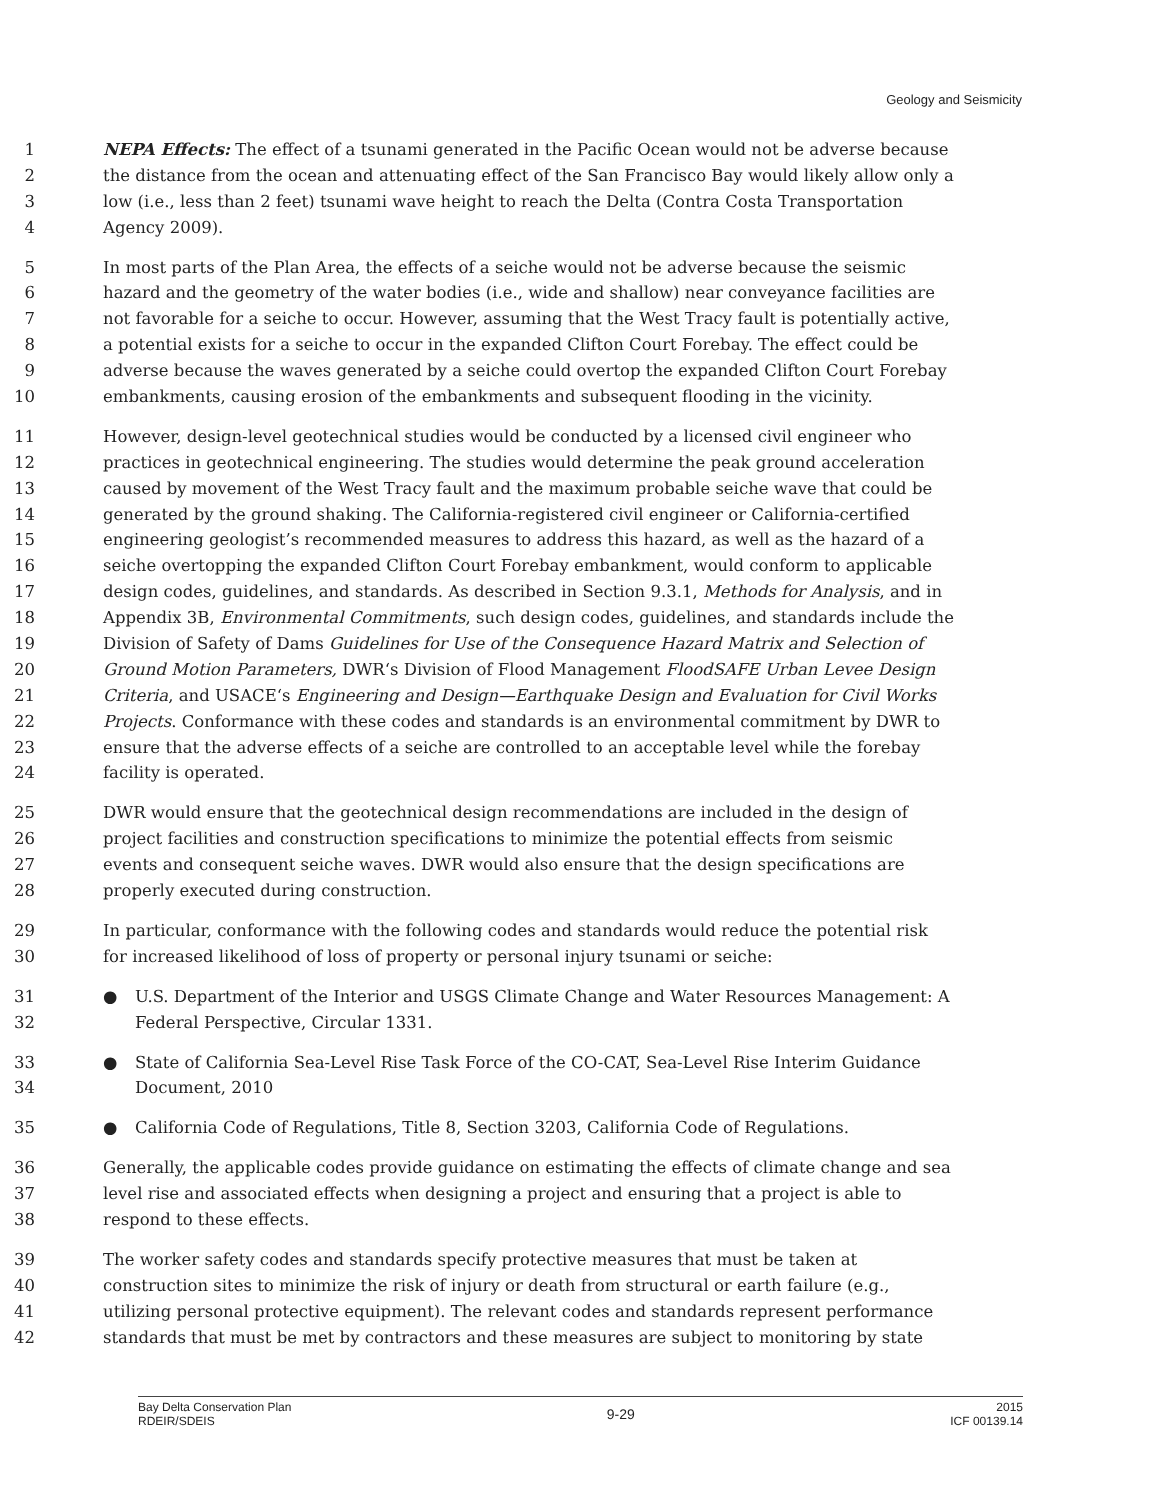Geology and Seismicity
1 NEPA Effects: The effect of a tsunami generated in the Pacific Ocean would not be adverse because
2 the distance from the ocean and attenuating effect of the San Francisco Bay would likely allow only a
3 low (i.e., less than 2 feet) tsunami wave height to reach the Delta (Contra Costa Transportation
4 Agency 2009).
5 In most parts of the Plan Area, the effects of a seiche would not be adverse because the seismic
6 hazard and the geometry of the water bodies (i.e., wide and shallow) near conveyance facilities are
7 not favorable for a seiche to occur. However, assuming that the West Tracy fault is potentially active,
8 a potential exists for a seiche to occur in the expanded Clifton Court Forebay. The effect could be
9 adverse because the waves generated by a seiche could overtop the expanded Clifton Court Forebay
10 embankments, causing erosion of the embankments and subsequent flooding in the vicinity.
11 However, design-level geotechnical studies would be conducted by a licensed civil engineer who
12 practices in geotechnical engineering. The studies would determine the peak ground acceleration
13 caused by movement of the West Tracy fault and the maximum probable seiche wave that could be
14 generated by the ground shaking. The California-registered civil engineer or California-certified
15 engineering geologist’s recommended measures to address this hazard, as well as the hazard of a
16 seiche overtopping the expanded Clifton Court Forebay embankment, would conform to applicable
17 design codes, guidelines, and standards. As described in Section 9.3.1, Methods for Analysis, and in
18 Appendix 3B, Environmental Commitments, such design codes, guidelines, and standards include the
19 Division of Safety of Dams Guidelines for Use of the Consequence Hazard Matrix and Selection of
20 Ground Motion Parameters, DWR‘s Division of Flood Management FloodSAFE Urban Levee Design
21 Criteria, and USACE‘s Engineering and Design—Earthquake Design and Evaluation for Civil Works
22 Projects. Conformance with these codes and standards is an environmental commitment by DWR to
23 ensure that the adverse effects of a seiche are controlled to an acceptable level while the forebay
24 facility is operated.
25 DWR would ensure that the geotechnical design recommendations are included in the design of
26 project facilities and construction specifications to minimize the potential effects from seismic
27 events and consequent seiche waves. DWR would also ensure that the design specifications are
28 properly executed during construction.
29 In particular, conformance with the following codes and standards would reduce the potential risk
30 for increased likelihood of loss of property or personal injury tsunami or seiche:
31 ● U.S. Department of the Interior and USGS Climate Change and Water Resources Management: A
32 Federal Perspective, Circular 1331.
33 ● State of California Sea-Level Rise Task Force of the CO-CAT, Sea-Level Rise Interim Guidance
34 Document, 2010
35 ● California Code of Regulations, Title 8, Section 3203, California Code of Regulations.
36 Generally, the applicable codes provide guidance on estimating the effects of climate change and sea
37 level rise and associated effects when designing a project and ensuring that a project is able to
38 respond to these effects.
39 The worker safety codes and standards specify protective measures that must be taken at
40 construction sites to minimize the risk of injury or death from structural or earth failure (e.g.,
41 utilizing personal protective equipment). The relevant codes and standards represent performance
42 standards that must be met by contractors and these measures are subject to monitoring by state
Bay Delta Conservation Plan
RDEIR/SDEIS
9-29
2015
ICF 00139.14